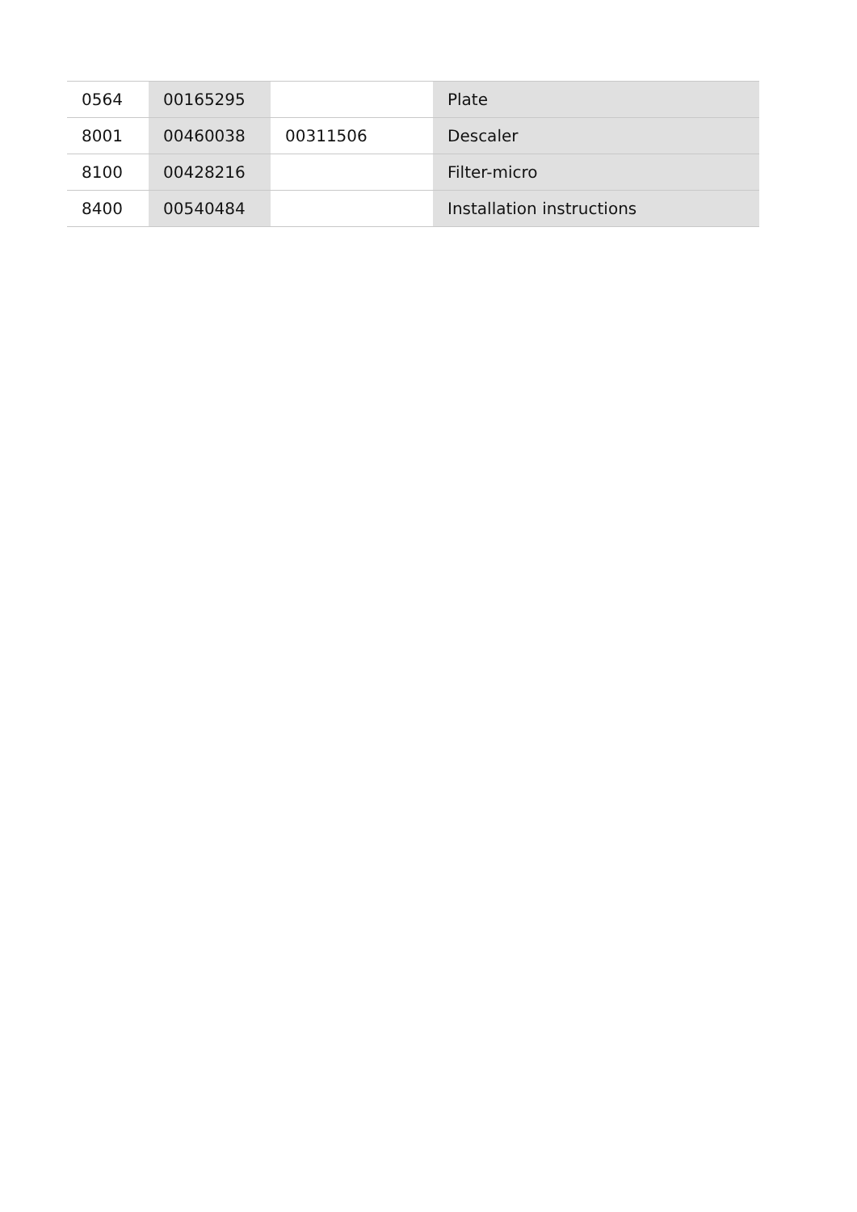| 0564 | 00165295 | | Plate |
| 8001 | 00460038 | 00311506 | Descaler |
| 8100 | 00428216 | | Filter-micro |
| 8400 | 00540484 | | Installation instructions |